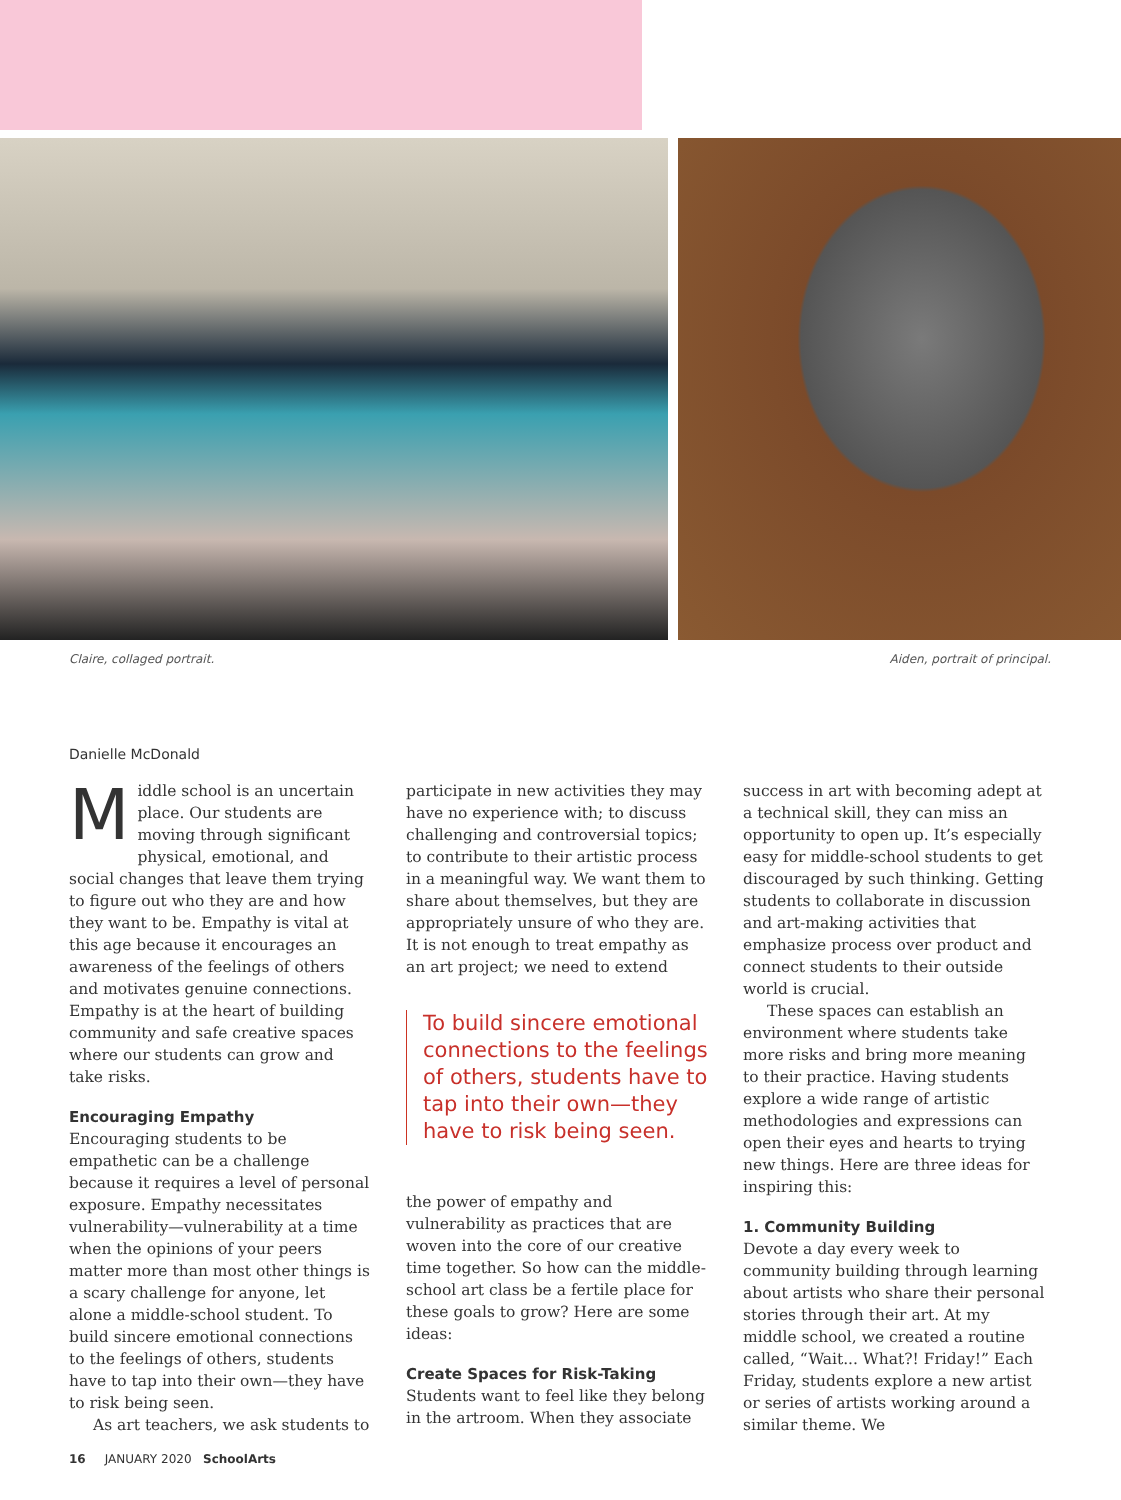Claire, collaged portrait. Aiden, portrait of principal.
Danielle McDonald
Middle school is an uncertain place. Our students are moving through significant physical, emotional, and social changes that leave them trying to figure out who they are and how they want to be. Empathy is vital at this age because it encourages an awareness of the feelings of others and motivates genuine connections. Empathy is at the heart of building community and safe creative spaces where our students can grow and take risks.
Encouraging Empathy
Encouraging students to be empathetic can be a challenge because it requires a level of personal exposure. Empathy necessitates vulnerability—vulnerability at a time when the opinions of your peers matter more than most other things is a scary challenge for anyone, let alone a middle-school student. To build sincere emotional connections to the feelings of others, students have to tap into their own—they have to risk being seen.
As art teachers, we ask students to
participate in new activities they may have no experience with; to discuss challenging and controversial topics; to contribute to their artistic process in a meaningful way. We want them to share about themselves, but they are appropriately unsure of who they are. It is not enough to treat empathy as an art project; we need to extend
To build sincere emotional connections to the feelings of others, students have to tap into their own—they have to risk being seen.
the power of empathy and vulnerability as practices that are woven into the core of our creative time together. So how can the middle-school art class be a fertile place for these goals to grow? Here are some ideas:
Create Spaces for Risk-Taking
Students want to feel like they belong in the artroom. When they associate
success in art with becoming adept at a technical skill, they can miss an opportunity to open up. It’s especially easy for middle-school students to get discouraged by such thinking. Getting students to collaborate in discussion and art-making activities that emphasize process over product and connect students to their outside world is crucial.
These spaces can establish an environment where students take more risks and bring more meaning to their practice. Having students explore a wide range of artistic methodologies and expressions can open their eyes and hearts to trying new things. Here are three ideas for inspiring this:
1. Community Building
Devote a day every week to community building through learning about artists who share their personal stories through their art. At my middle school, we created a routine called, “Wait... What?! Friday!” Each Friday, students explore a new artist or series of artists working around a similar theme. We
16 JANUARY 2020 SchoolArts